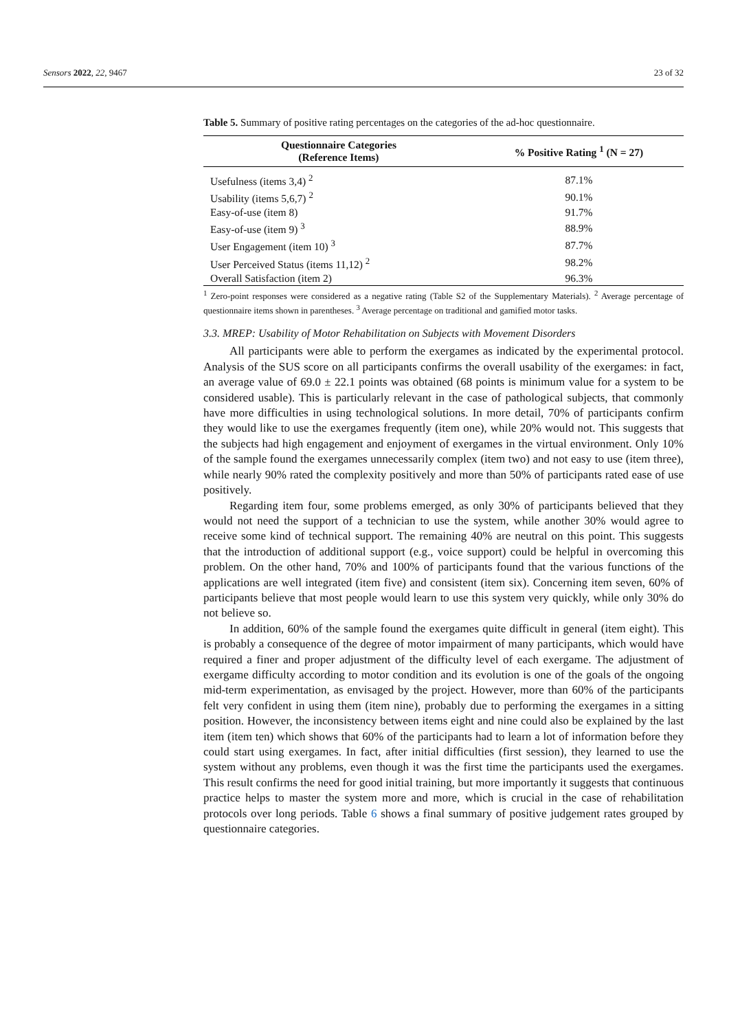Sensors 2022, 22, 9467 23 of 32
Table 5. Summary of positive rating percentages on the categories of the ad-hoc questionnaire.
| Questionnaire Categories (Reference Items) | % Positive Rating <sup>1</sup> (N = 27) |
| --- | --- |
| Usefulness (items 3,4) <sup>2</sup> | 87.1% |
| Usability (items 5,6,7) <sup>2</sup> | 90.1% |
| Easy-of-use (item 8) | 91.7% |
| Easy-of-use (item 9) <sup>3</sup> | 88.9% |
| User Engagement (item 10) <sup>3</sup> | 87.7% |
| User Perceived Status (items 11,12) <sup>2</sup> | 98.2% |
| Overall Satisfaction (item 2) | 96.3% |
<sup>1</sup> Zero-point responses were considered as a negative rating (Table S2 of the Supplementary Materials). <sup>2</sup> Average percentage of questionnaire items shown in parentheses. <sup>3</sup> Average percentage on traditional and gamified motor tasks.
3.3. MREP: Usability of Motor Rehabilitation on Subjects with Movement Disorders
All participants were able to perform the exergames as indicated by the experimental protocol. Analysis of the SUS score on all participants confirms the overall usability of the exergames: in fact, an average value of 69.0 ± 22.1 points was obtained (68 points is minimum value for a system to be considered usable). This is particularly relevant in the case of pathological subjects, that commonly have more difficulties in using technological solutions. In more detail, 70% of participants confirm they would like to use the exergames frequently (item one), while 20% would not. This suggests that the subjects had high engagement and enjoyment of exergames in the virtual environment. Only 10% of the sample found the exergames unnecessarily complex (item two) and not easy to use (item three), while nearly 90% rated the complexity positively and more than 50% of participants rated ease of use positively.
Regarding item four, some problems emerged, as only 30% of participants believed that they would not need the support of a technician to use the system, while another 30% would agree to receive some kind of technical support. The remaining 40% are neutral on this point. This suggests that the introduction of additional support (e.g., voice support) could be helpful in overcoming this problem. On the other hand, 70% and 100% of participants found that the various functions of the applications are well integrated (item five) and consistent (item six). Concerning item seven, 60% of participants believe that most people would learn to use this system very quickly, while only 30% do not believe so.
In addition, 60% of the sample found the exergames quite difficult in general (item eight). This is probably a consequence of the degree of motor impairment of many participants, which would have required a finer and proper adjustment of the difficulty level of each exergame. The adjustment of exergame difficulty according to motor condition and its evolution is one of the goals of the ongoing mid-term experimentation, as envisaged by the project. However, more than 60% of the participants felt very confident in using them (item nine), probably due to performing the exergames in a sitting position. However, the inconsistency between items eight and nine could also be explained by the last item (item ten) which shows that 60% of the participants had to learn a lot of information before they could start using exergames. In fact, after initial difficulties (first session), they learned to use the system without any problems, even though it was the first time the participants used the exergames. This result confirms the need for good initial training, but more importantly it suggests that continuous practice helps to master the system more and more, which is crucial in the case of rehabilitation protocols over long periods. Table 6 shows a final summary of positive judgement rates grouped by questionnaire categories.